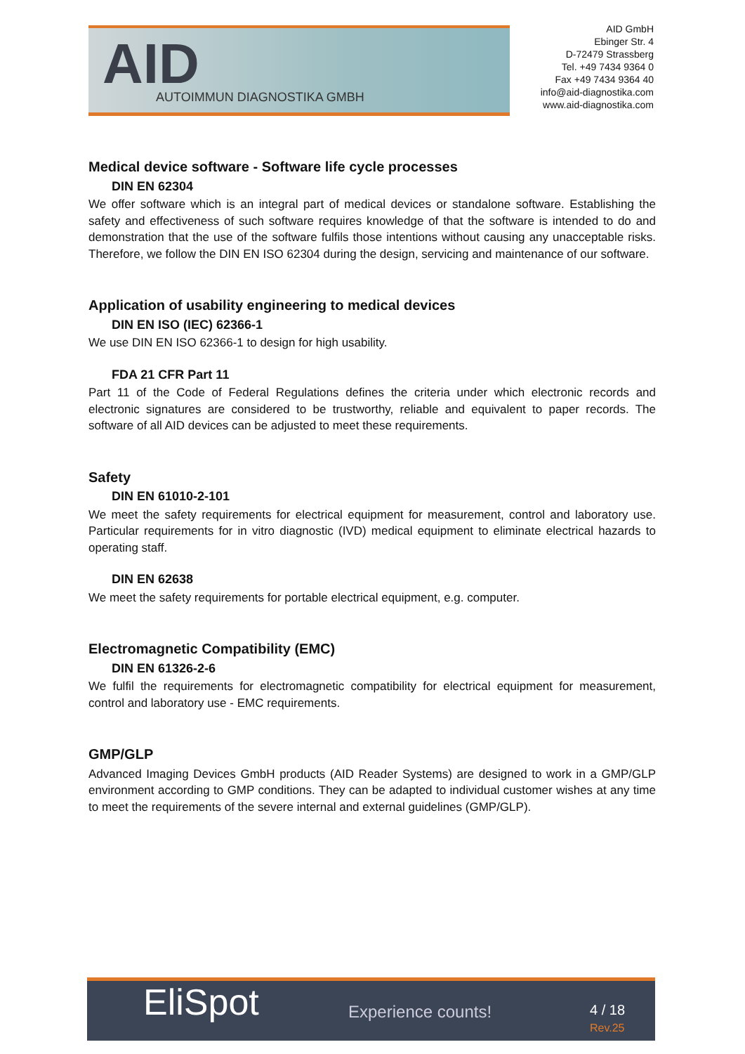AID AUTOIMMUN DIAGNOSTIKA GMBH
AID GmbH
Ebinger Str. 4
D-72479 Strassberg
Tel. +49 7434 9364 0
Fax +49 7434 9364 40
info@aid-diagnostika.com
www.aid-diagnostika.com
Medical device software - Software life cycle processes
DIN EN 62304
We offer software which is an integral part of medical devices or standalone software. Establishing the safety and effectiveness of such software requires knowledge of that the software is intended to do and demonstration that the use of the software fulfils those intentions without causing any unacceptable risks. Therefore, we follow the DIN EN ISO 62304 during the design, servicing and maintenance of our software.
Application of usability engineering to medical devices
DIN EN ISO (IEC) 62366-1
We use DIN EN ISO 62366-1 to design for high usability.
FDA 21 CFR Part 11
Part 11 of the Code of Federal Regulations defines the criteria under which electronic records and electronic signatures are considered to be trustworthy, reliable and equivalent to paper records. The software of all AID devices can be adjusted to meet these requirements.
Safety
DIN EN 61010-2-101
We meet the safety requirements for electrical equipment for measurement, control and laboratory use. Particular requirements for in vitro diagnostic (IVD) medical equipment to eliminate electrical hazards to operating staff.
DIN EN 62638
We meet the safety requirements for portable electrical equipment, e.g. computer.
Electromagnetic Compatibility (EMC)
DIN EN 61326-2-6
We fulfil the requirements for electromagnetic compatibility for electrical equipment for measurement, control and laboratory use - EMC requirements.
GMP/GLP
Advanced Imaging Devices GmbH products (AID Reader Systems) are designed to work in a GMP/GLP environment according to GMP conditions. They can be adapted to individual customer wishes at any time to meet the requirements of the severe internal and external guidelines (GMP/GLP).
EliSpot Experience counts! 4 / 18
Rev.25